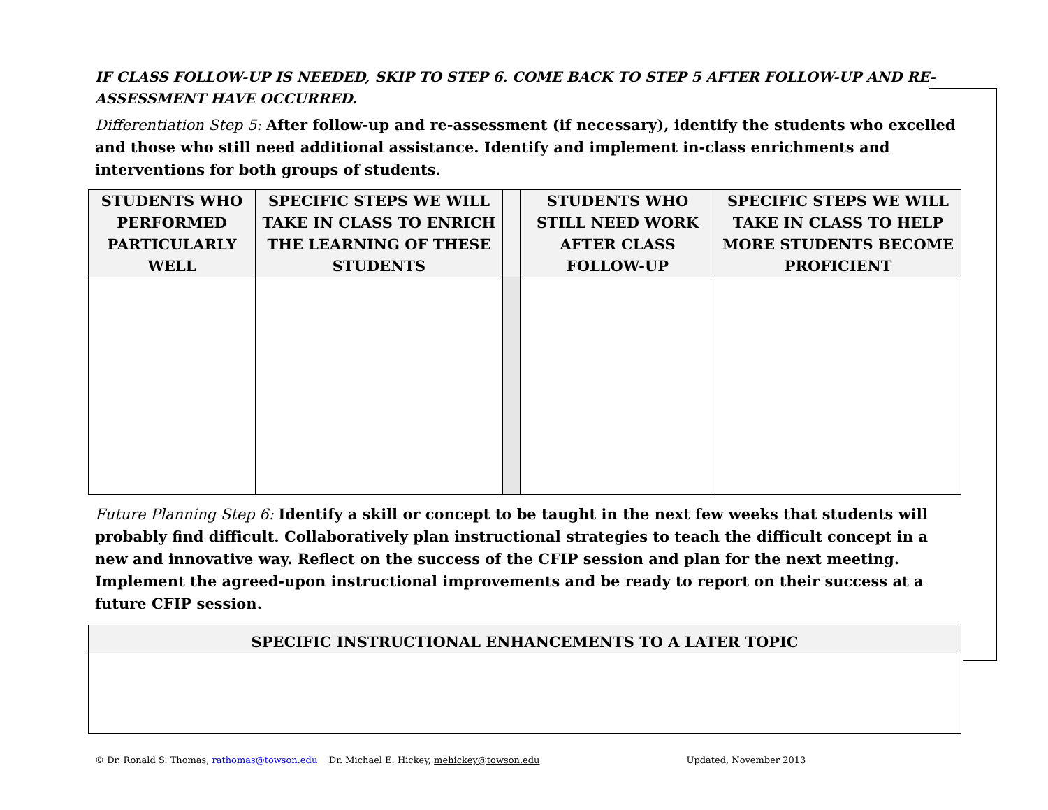IF CLASS FOLLOW-UP IS NEEDED, SKIP TO STEP 6. COME BACK TO STEP 5 AFTER FOLLOW-UP AND RE-ASSESSMENT HAVE OCCURRED.
Differentiation Step 5: After follow-up and re-assessment (if necessary), identify the students who excelled and those who still need additional assistance. Identify and implement in-class enrichments and interventions for both groups of students.
| STUDENTS WHO PERFORMED PARTICULARLY WELL | SPECIFIC STEPS WE WILL TAKE IN CLASS TO ENRICH THE LEARNING OF THESE STUDENTS | | STUDENTS WHO STILL NEED WORK AFTER CLASS FOLLOW-UP | SPECIFIC STEPS WE WILL TAKE IN CLASS TO HELP MORE STUDENTS BECOME PROFICIENT |
| --- | --- | --- | --- | --- |
Future Planning Step 6: Identify a skill or concept to be taught in the next few weeks that students will probably find difficult. Collaboratively plan instructional strategies to teach the difficult concept in a new and innovative way. Reflect on the success of the CFIP session and plan for the next meeting. Implement the agreed-upon instructional improvements and be ready to report on their success at a future CFIP session.
| SPECIFIC INSTRUCTIONAL ENHANCEMENTS TO A LATER TOPIC |
| --- |
© Dr. Ronald S. Thomas, rathomas@towson.edu Dr. Michael E. Hickey, mehickey@towson.edu Updated, November 2013